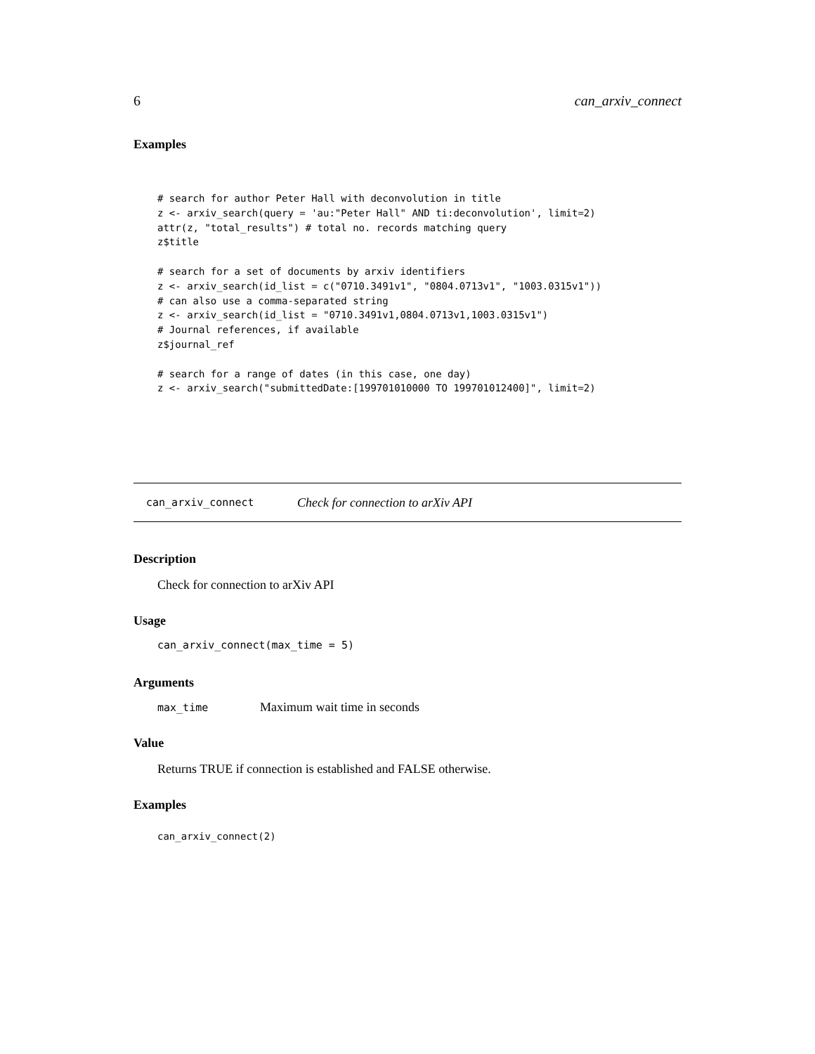6 can_arxiv_connect
Examples
# search for author Peter Hall with deconvolution in title
z <- arxiv_search(query = 'au:"Peter Hall" AND ti:deconvolution', limit=2)
attr(z, "total_results") # total no. records matching query
z$title

# search for a set of documents by arxiv identifiers
z <- arxiv_search(id_list = c("0710.3491v1", "0804.0713v1", "1003.0315v1"))
# can also use a comma-separated string
z <- arxiv_search(id_list = "0710.3491v1,0804.0713v1,1003.0315v1")
# Journal references, if available
z$journal_ref

# search for a range of dates (in this case, one day)
z <- arxiv_search("submittedDate:[199701010000 TO 199701012400]", limit=2)
can_arxiv_connect Check for connection to arXiv API
Description
Check for connection to arXiv API
Usage
can_arxiv_connect(max_time = 5)
Arguments
max_time Maximum wait time in seconds
Value
Returns TRUE if connection is established and FALSE otherwise.
Examples
can_arxiv_connect(2)